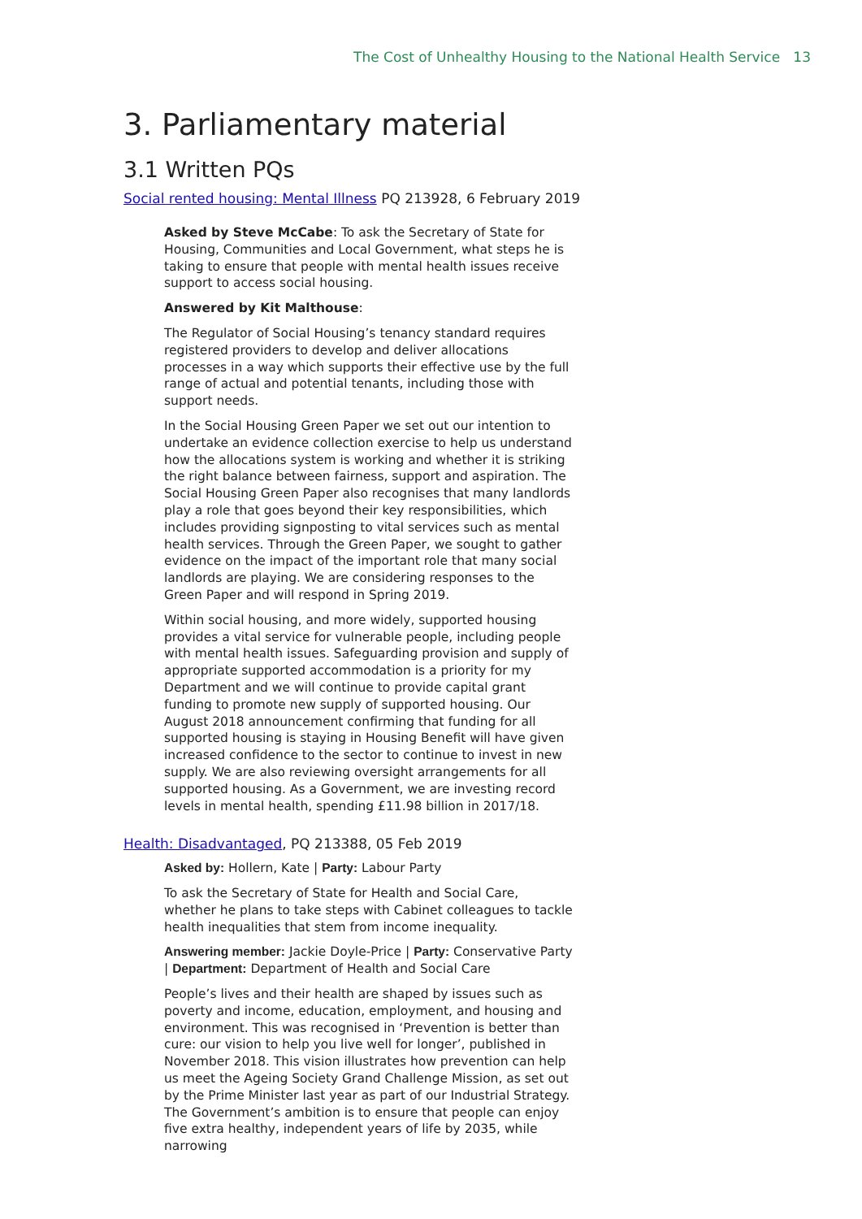The Cost of Unhealthy Housing to the National Health Service 13
3. Parliamentary material
3.1 Written PQs
Social rented housing: Mental Illness PQ 213928, 6 February 2019
Asked by Steve McCabe: To ask the Secretary of State for Housing, Communities and Local Government, what steps he is taking to ensure that people with mental health issues receive support to access social housing.
Answered by Kit Malthouse:
The Regulator of Social Housing’s tenancy standard requires registered providers to develop and deliver allocations processes in a way which supports their effective use by the full range of actual and potential tenants, including those with support needs.
In the Social Housing Green Paper we set out our intention to undertake an evidence collection exercise to help us understand how the allocations system is working and whether it is striking the right balance between fairness, support and aspiration. The Social Housing Green Paper also recognises that many landlords play a role that goes beyond their key responsibilities, which includes providing signposting to vital services such as mental health services. Through the Green Paper, we sought to gather evidence on the impact of the important role that many social landlords are playing. We are considering responses to the Green Paper and will respond in Spring 2019.
Within social housing, and more widely, supported housing provides a vital service for vulnerable people, including people with mental health issues. Safeguarding provision and supply of appropriate supported accommodation is a priority for my Department and we will continue to provide capital grant funding to promote new supply of supported housing. Our August 2018 announcement confirming that funding for all supported housing is staying in Housing Benefit will have given increased confidence to the sector to continue to invest in new supply. We are also reviewing oversight arrangements for all supported housing. As a Government, we are investing record levels in mental health, spending £11.98 billion in 2017/18.
Health: Disadvantaged, PQ 213388, 05 Feb 2019
Asked by: Hollern, Kate | Party: Labour Party
To ask the Secretary of State for Health and Social Care, whether he plans to take steps with Cabinet colleagues to tackle health inequalities that stem from income inequality.
Answering member: Jackie Doyle-Price | Party: Conservative Party | Department: Department of Health and Social Care
People’s lives and their health are shaped by issues such as poverty and income, education, employment, and housing and environment. This was recognised in ‘Prevention is better than cure: our vision to help you live well for longer’, published in November 2018. This vision illustrates how prevention can help us meet the Ageing Society Grand Challenge Mission, as set out by the Prime Minister last year as part of our Industrial Strategy. The Government’s ambition is to ensure that people can enjoy five extra healthy, independent years of life by 2035, while narrowing